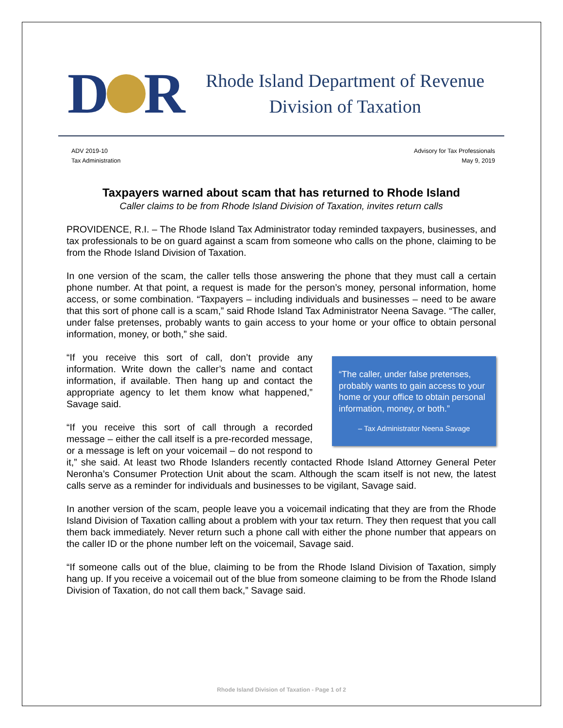D R
Rhode Island Department of Revenue
Division of Taxation
ADV 2019-10
Tax Administration
Advisory for Tax Professionals
May 9, 2019
Taxpayers warned about scam that has returned to Rhode Island
Caller claims to be from Rhode Island Division of Taxation, invites return calls
PROVIDENCE, R.I. – The Rhode Island Tax Administrator today reminded taxpayers, businesses, and tax professionals to be on guard against a scam from someone who calls on the phone, claiming to be from the Rhode Island Division of Taxation.
In one version of the scam, the caller tells those answering the phone that they must call a certain phone number. At that point, a request is made for the person’s money, personal information, home access, or some combination. “Taxpayers – including individuals and businesses – need to be aware that this sort of phone call is a scam,” said Rhode Island Tax Administrator Neena Savage. “The caller, under false pretenses, probably wants to gain access to your home or your office to obtain personal information, money, or both,” she said.
“The caller, under false pretenses, probably wants to gain access to your home or your office to obtain personal information, money, or both.”
– Tax Administrator Neena Savage
“If you receive this sort of call, don’t provide any information. Write down the caller’s name and contact information, if available. Then hang up and contact the appropriate agency to let them know what happened,” Savage said.
“If you receive this sort of call through a recorded message – either the call itself is a pre-recorded message, or a message is left on your voicemail – do not respond to it,” she said. At least two Rhode Islanders recently contacted Rhode Island Attorney General Peter Neronha’s Consumer Protection Unit about the scam. Although the scam itself is not new, the latest calls serve as a reminder for individuals and businesses to be vigilant, Savage said.
In another version of the scam, people leave you a voicemail indicating that they are from the Rhode Island Division of Taxation calling about a problem with your tax return. They then request that you call them back immediately. Never return such a phone call with either the phone number that appears on the caller ID or the phone number left on the voicemail, Savage said.
“If someone calls out of the blue, claiming to be from the Rhode Island Division of Taxation, simply hang up. If you receive a voicemail out of the blue from someone claiming to be from the Rhode Island Division of Taxation, do not call them back,” Savage said.
Rhode Island Division of Taxation - Page 1 of 2